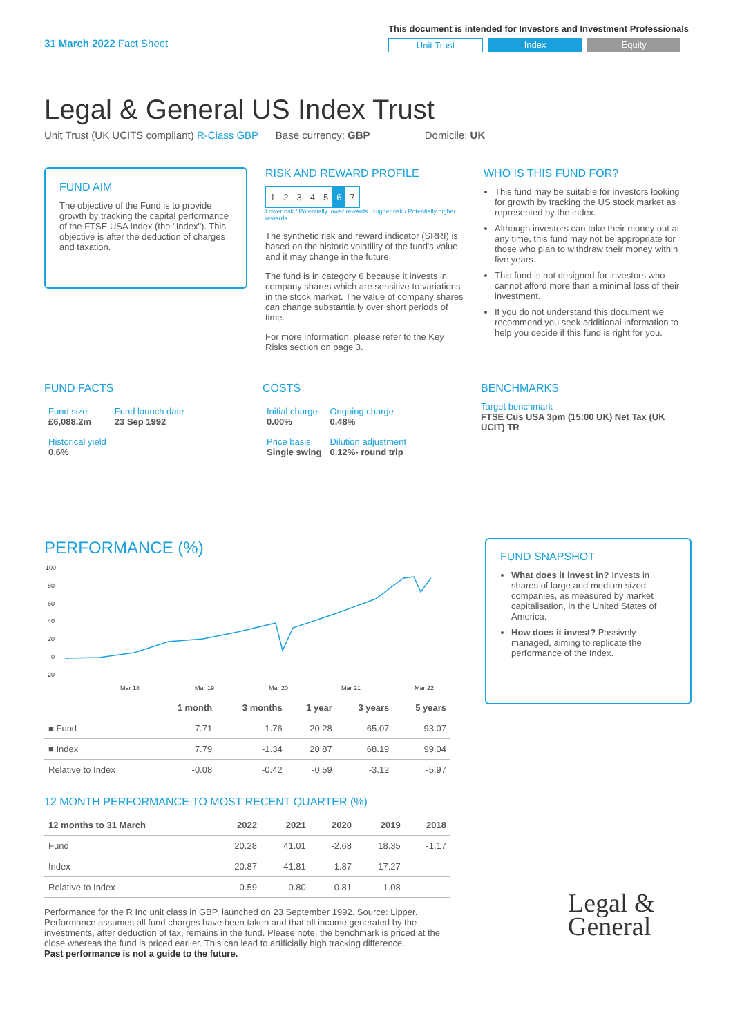31 March 2022 Fact Sheet
This document is intended for Investors and Investment Professionals
Unit Trust Index Equity
Legal & General US Index Trust
Unit Trust (UK UCITS compliant) R-Class GBP Base currency: GBP Domicile: UK
FUND AIM
The objective of the Fund is to provide growth by tracking the capital performance of the FTSE USA Index (the "Index"). This objective is after the deduction of charges and taxation.
RISK AND REWARD PROFILE
| 1 | 2 | 3 | 4 | 5 | 6 | 7 |
Lower risk / Potentially lower rewards Higher risk / Potentially higher rewards
The synthetic risk and reward indicator (SRRI) is based on the historic volatility of the fund's value and it may change in the future.
The fund is in category 6 because it invests in company shares which are sensitive to variations in the stock market. The value of company shares can change substantially over short periods of time.
For more information, please refer to the Key Risks section on page 3.
WHO IS THIS FUND FOR?
This fund may be suitable for investors looking for growth by tracking the US stock market as represented by the index.
Although investors can take their money out at any time, this fund may not be appropriate for those who plan to withdraw their money within five years.
This fund is not designed for investors who cannot afford more than a minimal loss of their investment.
If you do not understand this document we recommend you seek additional information to help you decide if this fund is right for you.
FUND FACTS
| Fund size £6,088.2m | Fund launch date 23 Sep 1992 |
| Historical yield 0.6% | |
COSTS
| Initial charge 0.00% | Ongoing charge 0.48% |
| Price basis Single swing | Dilution adjustment 0.12%- round trip |
BENCHMARKS
Target benchmark
FTSE Cus USA 3pm (15:00 UK) Net Tax (UK UCIT) TR
PERFORMANCE (%)
100
80
60
40
20
0
-20
Mar 18
Mar 19
Mar 20
Mar 21
Mar 22
| | 1 month | 3 months | 1 year | 3 years | 5 years |
| --- | --- | --- | --- | --- | --- |
| ■ Fund | 7.71 | -1.76 | 20.28 | 65.07 | 93.07 |
| ■ Index | 7.79 | -1.34 | 20.87 | 68.19 | 99.04 |
| Relative to Index | -0.08 | -0.42 | -0.59 | -3.12 | -5.97 |
12 MONTH PERFORMANCE TO MOST RECENT QUARTER (%)
| 12 months to 31 March | 2022 | 2021 | 2020 | 2019 | 2018 |
| --- | --- | --- | --- | --- | --- |
| Fund | 20.28 | 41.01 | -2.68 | 18.35 | -1.17 |
| Index | 20.87 | 41.81 | -1.87 | 17.27 | - |
| Relative to Index | -0.59 | -0.80 | -0.81 | 1.08 | - |
Performance for the R Inc unit class in GBP, launched on 23 September 1992. Source: Lipper. Performance assumes all fund charges have been taken and that all income generated by the investments, after deduction of tax, remains in the fund. Please note, the benchmark is priced at the close whereas the fund is priced earlier. This can lead to artificially high tracking difference.
Past performance is not a guide to the future.
FUND SNAPSHOT
What does it invest in? Invests in shares of large and medium sized companies, as measured by market capitalisation, in the United States of America.
How does it invest? Passively managed, aiming to replicate the performance of the Index.
Legal &
General